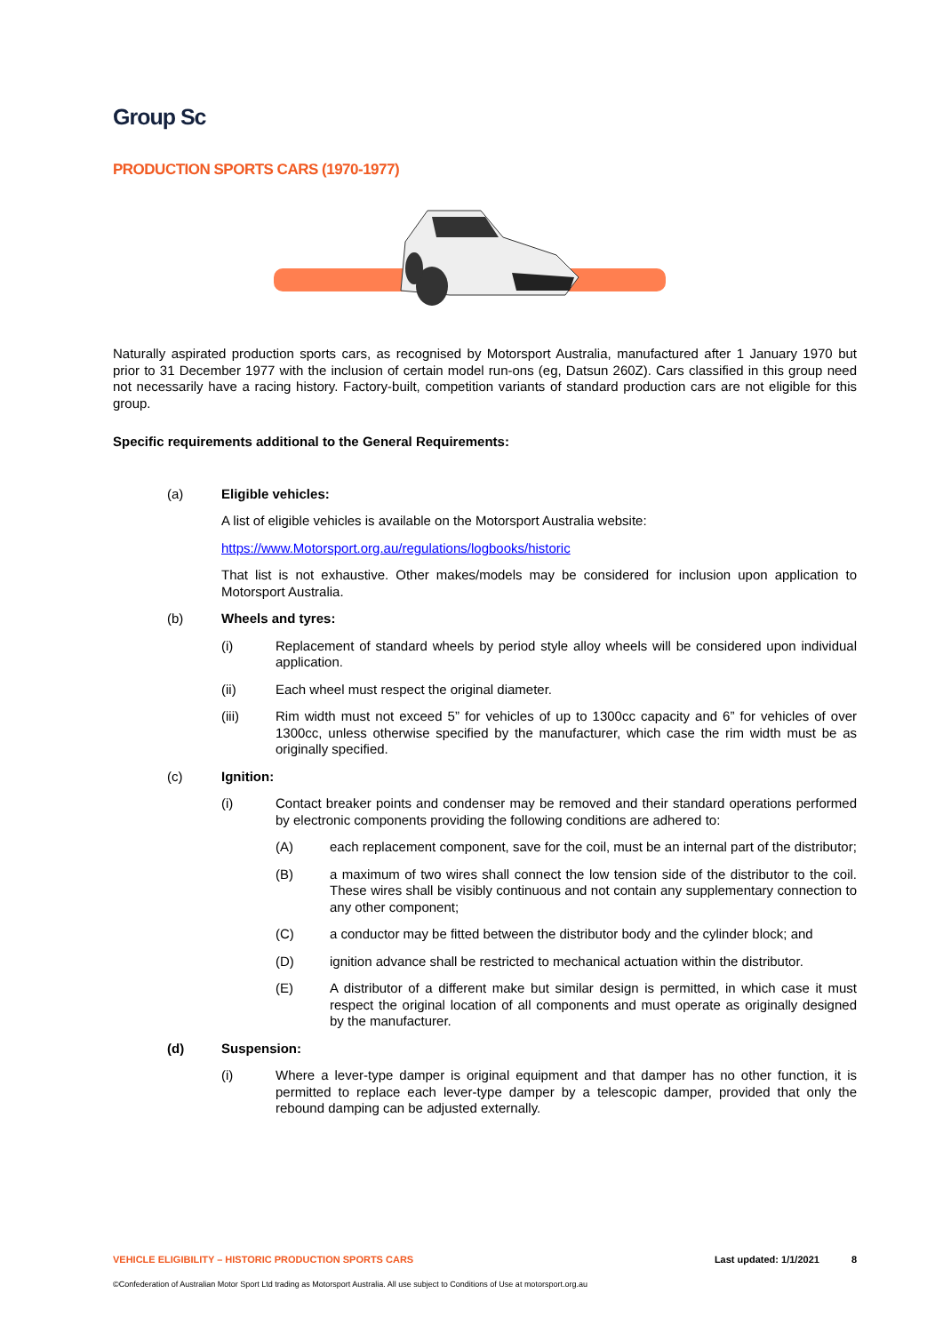Group Sc
PRODUCTION SPORTS CARS (1970-1977)
Naturally aspirated production sports cars, as recognised by Motorsport Australia, manufactured after 1 January 1970 but prior to 31 December 1977 with the inclusion of certain model run-ons (eg, Datsun 260Z). Cars classified in this group need not necessarily have a racing history. Factory-built, competition variants of standard production cars are not eligible for this group.
Specific requirements additional to the General Requirements:
(a) Eligible vehicles:
A list of eligible vehicles is available on the Motorsport Australia website:
https://www.Motorsport.org.au/regulations/logbooks/historic
That list is not exhaustive. Other makes/models may be considered for inclusion upon application to Motorsport Australia.
(b) Wheels and tyres:
(i) Replacement of standard wheels by period style alloy wheels will be considered upon individual application.
(ii) Each wheel must respect the original diameter.
(iii) Rim width must not exceed 5” for vehicles of up to 1300cc capacity and 6” for vehicles of over 1300cc, unless otherwise specified by the manufacturer, which case the rim width must be as originally specified.
(c) Ignition:
(i) Contact breaker points and condenser may be removed and their standard operations performed by electronic components providing the following conditions are adhered to:
(A) each replacement component, save for the coil, must be an internal part of the distributor;
(B) a maximum of two wires shall connect the low tension side of the distributor to the coil. These wires shall be visibly continuous and not contain any supplementary connection to any other component;
(C) a conductor may be fitted between the distributor body and the cylinder block; and
(D) ignition advance shall be restricted to mechanical actuation within the distributor.
(E) A distributor of a different make but similar design is permitted, in which case it must respect the original location of all components and must operate as originally designed by the manufacturer.
(d) Suspension:
(i) Where a lever-type damper is original equipment and that damper has no other function, it is permitted to replace each lever-type damper by a telescopic damper, provided that only the rebound damping can be adjusted externally.
VEHICLE ELIGIBILITY – HISTORIC PRODUCTION SPORTS CARS Last updated: 1/1/2021 8
©Confederation of Australian Motor Sport Ltd trading as Motorsport Australia. All use subject to Conditions of Use at motorsport.org.au